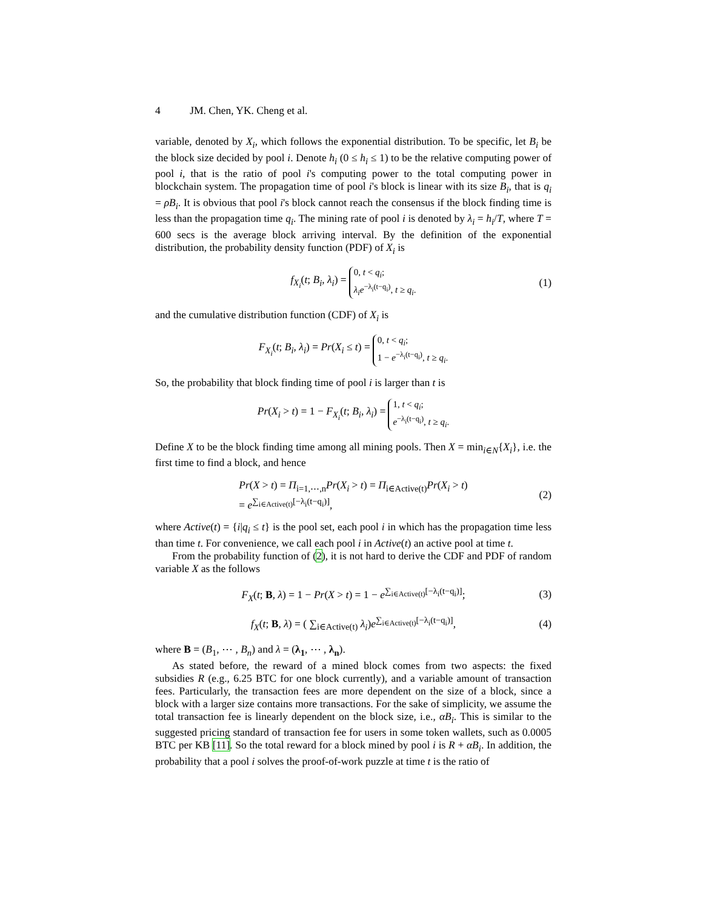4 JM. Chen, YK. Cheng et al.
variable, denoted by X<sub>i</sub>, which follows the exponential distribution. To be specific, let B<sub>i</sub> be the block size decided by pool i. Denote h<sub>i</sub> (0 ≤ h<sub>i</sub> ≤ 1) to be the relative computing power of pool i, that is the ratio of pool i's computing power to the total computing power in blockchain system. The propagation time of pool i's block is linear with its size B<sub>i</sub>, that is q<sub>i</sub> = ρB<sub>i</sub>. It is obvious that pool i's block cannot reach the consensus if the block finding time is less than the propagation time q<sub>i</sub>. The mining rate of pool i is denoted by λ<sub>i</sub> = h<sub>i</sub>/T, where T = 600 secs is the average block arriving interval. By the definition of the exponential distribution, the probability density function (PDF) of X<sub>i</sub> is
f<sub>X<sub>i</sub></sub>(t; B<sub>i</sub>, λ<sub>i</sub>) = 0, t < q<sub>i</sub>;
λ<sub>i</sub>e<sup>−λ<sub>i</sub>(t−q<sub>i</sub>)</sup>, t ≥ q<sub>i</sub>. (1)
and the cumulative distribution function (CDF) of X<sub>i</sub> is
F<sub>X<sub>i</sub></sub>(t; B<sub>i</sub>, λ<sub>i</sub>) = Pr(X<sub>i</sub> ≤ t) = 0, t < q<sub>i</sub>;
1 − e<sup>−λ<sub>i</sub>(t−q<sub>i</sub>)</sup>, t ≥ q<sub>i</sub>.
So, the probability that block finding time of pool i is larger than t is
Pr(X<sub>i</sub> > t) = 1 − F<sub>X<sub>i</sub></sub>(t; B<sub>i</sub>, λ<sub>i</sub>) = 1, t < q<sub>i</sub>;
e<sup>−λ<sub>i</sub>(t−q<sub>i</sub>)</sup>, t ≥ q<sub>i</sub>.
Define X to be the block finding time among all mining pools. Then X = min<sub>i∈N</sub>{X<sub>i</sub>}, i.e. the first time to find a block, and hence
Pr(X > t) = Π<sub>i=1,⋯,n</sub>Pr(X<sub>i</sub> > t) = Π<sub>i∈Active(t)</sub>Pr(X<sub>i</sub> > t)
= e<sup>∑<sub>i∈Active(t)</sub>[−λ<sub>i</sub>(t−q<sub>i</sub>)]</sup>, (2)
where Active(t) = {i|q<sub>i</sub> ≤ t} is the pool set, each pool i in which has the propagation time less than time t. For convenience, we call each pool i in Active(t) an active pool at time t.
From the probability function of (2), it is not hard to derive the CDF and PDF of random variable X as the follows
F<sub>X</sub>(t; B, λ) = 1 − Pr(X > t) = 1 − e<sup>∑<sub>i∈Active(t)</sub>[−λ<sub>i</sub>(t−q<sub>i</sub>)]</sup>; (3)
f<sub>X</sub>(t; B, λ) = ( ∑<sub>i∈Active(t)</sub> λ<sub>i</sub>)e<sup>∑<sub>i∈Active(t)</sub>[−λ<sub>i</sub>(t−q<sub>i</sub>)]</sup>, (4)
where B = (B<sub>1</sub>, ⋯ , B<sub>n</sub>) and λ = (λ<sub>1</sub>, ⋯ , λ<sub>n</sub>).
As stated before, the reward of a mined block comes from two aspects: the fixed subsidies R (e.g., 6.25 BTC for one block currently), and a variable amount of transaction fees. Particularly, the transaction fees are more dependent on the size of a block, since a block with a larger size contains more transactions. For the sake of simplicity, we assume the total transaction fee is linearly dependent on the block size, i.e., αB<sub>i</sub>. This is similar to the suggested pricing standard of transaction fee for users in some token wallets, such as 0.0005 BTC per KB [11]. So the total reward for a block mined by pool i is R + αB<sub>i</sub>. In addition, the probability that a pool i solves the proof-of-work puzzle at time t is the ratio of